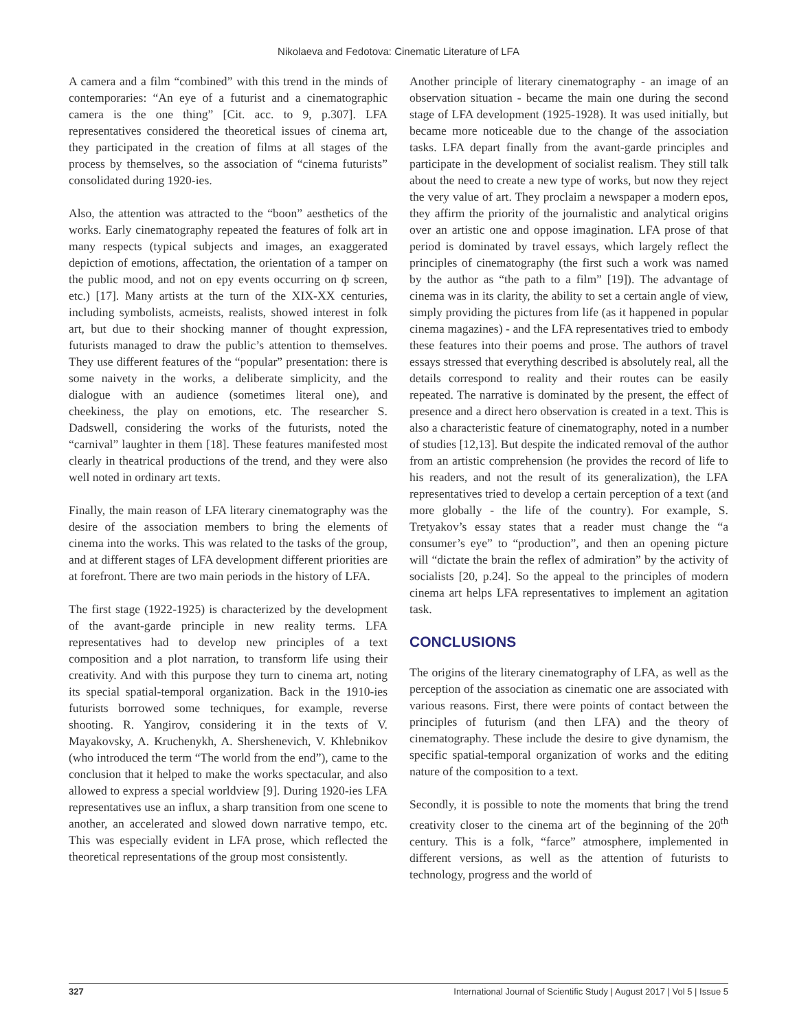Nikolaeva and Fedotova: Cinematic Literature of LFA
A camera and a film “combined” with this trend in the minds of contemporaries: “An eye of a futurist and a cinematographic camera is the one thing” [Cit. acc. to 9, p.307]. LFA representatives considered the theoretical issues of cinema art, they participated in the creation of films at all stages of the process by themselves, so the association of “cinema futurists” consolidated during 1920-ies.
Also, the attention was attracted to the “boon” aesthetics of the works. Early cinematography repeated the features of folk art in many respects (typical subjects and images, an exaggerated depiction of emotions, affectation, the orientation of a tamper on the public mood, and not on epy events occurring on ф screen, etc.) [17]. Many artists at the turn of the XIX-XX centuries, including symbolists, acmeists, realists, showed interest in folk art, but due to their shocking manner of thought expression, futurists managed to draw the public’s attention to themselves. They use different features of the “popular” presentation: there is some naivety in the works, a deliberate simplicity, and the dialogue with an audience (sometimes literal one), and cheekiness, the play on emotions, etc. The researcher S. Dadswell, considering the works of the futurists, noted the “carnival” laughter in them [18]. These features manifested most clearly in theatrical productions of the trend, and they were also well noted in ordinary art texts.
Finally, the main reason of LFA literary cinematography was the desire of the association members to bring the elements of cinema into the works. This was related to the tasks of the group, and at different stages of LFA development different priorities are at forefront. There are two main periods in the history of LFA.
The first stage (1922-1925) is characterized by the development of the avant-garde principle in new reality terms. LFA representatives had to develop new principles of a text composition and a plot narration, to transform life using their creativity. And with this purpose they turn to cinema art, noting its special spatial-temporal organization. Back in the 1910-ies futurists borrowed some techniques, for example, reverse shooting. R. Yangirov, considering it in the texts of V. Mayakovsky, A. Kruchenykh, A. Shershenevich, V. Khlebnikov (who introduced the term “The world from the end”), came to the conclusion that it helped to make the works spectacular, and also allowed to express a special worldview [9]. During 1920-ies LFA representatives use an influx, a sharp transition from one scene to another, an accelerated and slowed down narrative tempo, etc. This was especially evident in LFA prose, which reflected the theoretical representations of the group most consistently.
Another principle of literary cinematography - an image of an observation situation - became the main one during the second stage of LFA development (1925-1928). It was used initially, but became more noticeable due to the change of the association tasks. LFA depart finally from the avant-garde principles and participate in the development of socialist realism. They still talk about the need to create a new type of works, but now they reject the very value of art. They proclaim a newspaper a modern epos, they affirm the priority of the journalistic and analytical origins over an artistic one and oppose imagination. LFA prose of that period is dominated by travel essays, which largely reflect the principles of cinematography (the first such a work was named by the author as “the path to a film” [19]). The advantage of cinema was in its clarity, the ability to set a certain angle of view, simply providing the pictures from life (as it happened in popular cinema magazines) - and the LFA representatives tried to embody these features into their poems and prose. The authors of travel essays stressed that everything described is absolutely real, all the details correspond to reality and their routes can be easily repeated. The narrative is dominated by the present, the effect of presence and a direct hero observation is created in a text. This is also a characteristic feature of cinematography, noted in a number of studies [12,13]. But despite the indicated removal of the author from an artistic comprehension (he provides the record of life to his readers, and not the result of its generalization), the LFA representatives tried to develop a certain perception of a text (and more globally - the life of the country). For example, S. Tretyakov’s essay states that a reader must change the “a consumer’s eye” to “production”, and then an opening picture will “dictate the brain the reflex of admiration” by the activity of socialists [20, p.24]. So the appeal to the principles of modern cinema art helps LFA representatives to implement an agitation task.
CONCLUSIONS
The origins of the literary cinematography of LFA, as well as the perception of the association as cinematic one are associated with various reasons. First, there were points of contact between the principles of futurism (and then LFA) and the theory of cinematography. These include the desire to give dynamism, the specific spatial-temporal organization of works and the editing nature of the composition to a text.
Secondly, it is possible to note the moments that bring the trend creativity closer to the cinema art of the beginning of the 20<sup>th</sup> century. This is a folk, “farce” atmosphere, implemented in different versions, as well as the attention of futurists to technology, progress and the world of
327 International Journal of Scientific Study | August 2017 | Vol 5 | Issue 5